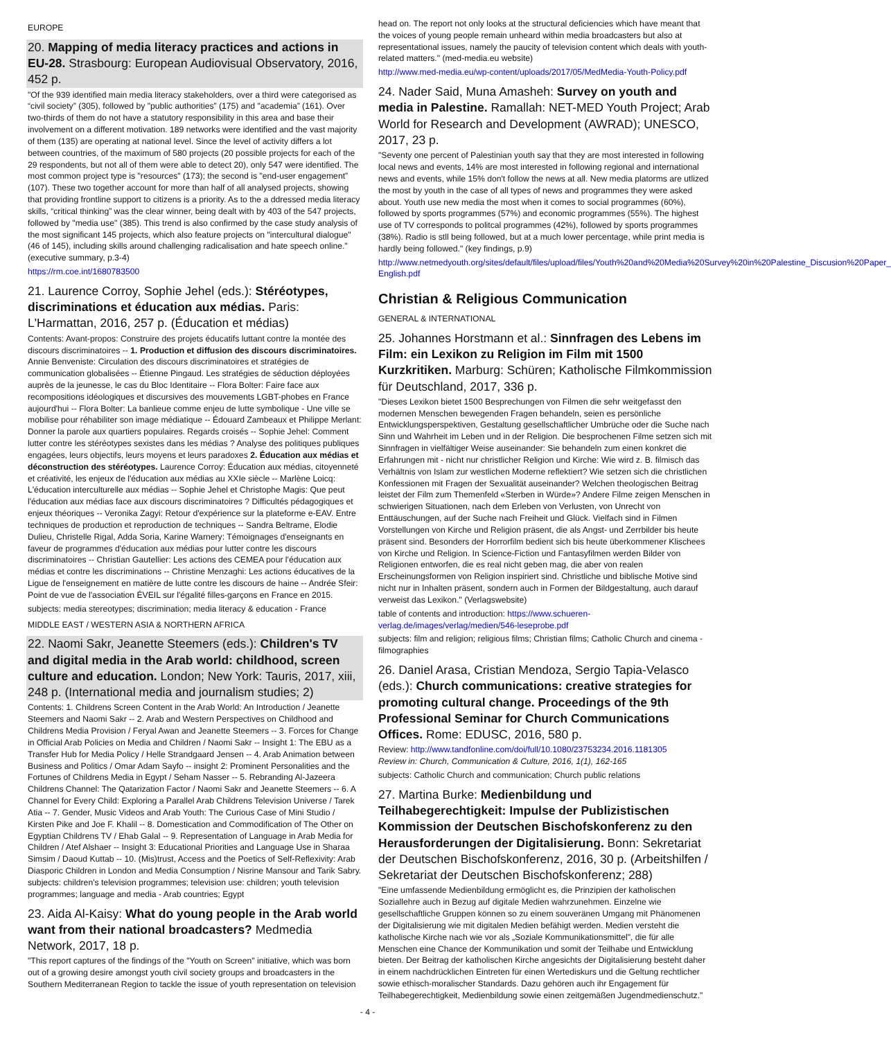EUROPE
20. Mapping of media literacy practices and actions in EU-28. Strasbourg: European Audiovisual Observatory, 2016, 452 p.
"Of the 939 identified main media literacy stakeholders, over a third were categorised as “civil society” (305), followed by "public authorities” (175) and "academia” (161). Over two-thirds of them do not have a statutory responsibility in this area and base their involvement on a different motivation. 189 networks were identified and the vast majority of them (135) are operating at national level. Since the level of activity differs a lot between countries, of the maximum of 580 projects (20 possible projects for each of the 29 respondents, but not all of them were able to detect 20), only 547 were identified. The most common project type is "resources" (173); the second is "end-user engagement” (107). These two together account for more than half of all analysed projects, showing that providing frontline support to citizens is a priority. As to the a ddressed media literacy skills, “critical thinking” was the clear winner, being dealt with by 403 of the 547 projects, followed by "media use" (385). This trend is also confirmed by the case study analysis of the most significant 145 projects, which also feature projects on "intercultural dialogue" (46 of 145), including skills around challenging radicalisation and hate speech online." (executive summary, p.3-4)
https://rm.coe.int/1680783500
21. Laurence Corroy, Sophie Jehel (eds.): Stéréotypes, discriminations et éducation aux médias. Paris: L'Harmattan, 2016, 257 p. (Éducation et médias)
Contents: Avant-propos: Construire des projets éducatifs luttant contre la montée des discours discriminatoires -- 1. Production et diffusion des discours discriminatoires. Annie Benveniste: Circulation des discours discriminatoires et stratégies de communication globalisées -- Étienne Pingaud. Les stratégies de séduction déployées auprès de la jeunesse, le cas du Bloc Identitaire -- Flora Bolter: Faire face aux recompositions idéologiques et discursives des mouvements LGBT-phobes en France aujourd'hui -- Flora Bolter: La banlieue comme enjeu de lutte symbolique - Une ville se mobilise pour réhabiliter son image médiatique -- Édouard Zambeaux et Philippe Merlant: Donner la parole aux quartiers populaires. Regards croisés -- Sophie Jehel: Comment lutter contre les stéréotypes sexistes dans les médias ? Analyse des politiques publiques engagées, leurs objectifs, leurs moyens et leurs paradoxes 2. Éducation aux médias et déconstruction des stéréotypes. Laurence Corroy: Éducation aux médias, citoyenneté et créativité, les enjeux de l'éducation aux médias au XXIe siècle -- Marlène Loicq: L'éducation interculturelle aux médias -- Sophie Jehel et Christophe Magis: Que peut l'éducation aux médias face aux discours discriminatoires ? Difficultés pédagogiques et enjeux théoriques -- Veronika Zagyi: Retour d'expérience sur la plateforme e-EAV. Entre techniques de production et reproduction de techniques -- Sandra Beltrame, Elodie Dulieu, Christelle Rigal, Adda Soria, Karine Warnery: Témoignages d'enseignants en faveur de programmes d'éducation aux médias pour lutter contre les discours discriminatoires -- Christian Gautellier: Les actions des CEMEA pour l'éducation aux médias et contre les discriminations -- Christine Menzaghi: Les actions éducatives de la Ligue de l'enseignement en matière de lutte contre les discours de haine -- Andrée Sfeir: Point de vue de l'association ÉVEIL sur l'égalité filles-garçons en France en 2015.
subjects: media stereotypes; discrimination; media literacy & education - France
MIDDLE EAST / WESTERN ASIA & NORTHERN AFRICA
22. Naomi Sakr, Jeanette Steemers (eds.): Children's TV and digital media in the Arab world: childhood, screen culture and education. London; New York: Tauris, 2017, xiii, 248 p. (International media and journalism studies; 2)
Contents: 1. Childrens Screen Content in the Arab World: An Introduction / Jeanette Steemers and Naomi Sakr -- 2. Arab and Western Perspectives on Childhood and Childrens Media Provision / Feryal Awan and Jeanette Steemers -- 3. Forces for Change in Official Arab Policies on Media and Children / Naomi Sakr -- Insight 1: The EBU as a Transfer Hub for Media Policy / Helle Strandgaard Jensen -- 4. Arab Animation between Business and Politics / Omar Adam Sayfo -- insight 2: Prominent Personalities and the Fortunes of Childrens Media in Egypt / Seham Nasser -- 5. Rebranding Al-Jazeera Childrens Channel: The Qatarization Factor / Naomi Sakr and Jeanette Steemers -- 6. A Channel for Every Child: Exploring a Parallel Arab Childrens Television Universe / Tarek Atia -- 7. Gender, Music Videos and Arab Youth: The Curious Case of Mini Studio / Kirsten Pike and Joe F. Khalil -- 8. Domestication and Commodification of The Other on Egyptian Childrens TV / Ehab Galal -- 9. Representation of Language in Arab Media for Children / Atef Alshaer -- Insight 3: Educational Priorities and Language Use in Sharaa Simsim / Daoud Kuttab -- 10. (Mis)trust, Access and the Poetics of Self-Reflexivity: Arab Diasporic Children in London and Media Consumption / Nisrine Mansour and Tarik Sabry. subjects: children's television programmes; television use: children; youth television programmes; language and media - Arab countries; Egypt
23. Aida Al-Kaisy: What do young people in the Arab world want from their national broadcasters? Medmedia Network, 2017, 18 p.
"This report captures of the findings of the "Youth on Screen" initiative, which was born out of a growing desire amongst youth civil society groups and broadcasters in the Southern Mediterranean Region to tackle the issue of youth representation on television
head on. The report not only looks at the structural deficiencies which have meant that the voices of young people remain unheard within media broadcasters but also at representational issues, namely the paucity of television content which deals with youth-related matters." (med-media.eu website)
http://www.med-media.eu/wp-content/uploads/2017/05/MedMedia-Youth-Policy.pdf
24. Nader Said, Muna Amasheh: Survey on youth and media in Palestine. Ramallah: NET-MED Youth Project; Arab World for Research and Development (AWRAD); UNESCO, 2017, 23 p.
"Seventy one percent of Palestinian youth say that they are most interested in following local news and events, 14% are most interested in following regional and international news and events, while 15% don't follow the news at all. New media platorms are utlized the most by youth in the case of all types of news and programmes they were asked about. Youth use new media the most when it comes to social programmes (60%), followed by sports programmes (57%) and economic programmes (55%). The highest use of TV corresponds to politcal programmes (42%), followed by sports programmes (38%). Radio is stll being followed, but at a much lower percentage, while print media is hardly being followed." (key findings, p.9)
http://www.netmedyouth.org/sites/default/files/upload/files/Youth%20and%20Media%20Survey%20in%20Palestine_Discusion%20Paper_ English.pdf
Christian & Religious Communication
GENERAL & INTERNATIONAL
25. Johannes Horstmann et al.: Sinnfragen des Lebens im Film: ein Lexikon zu Religion im Film mit 1500 Kurzkritiken. Marburg: Schüren; Katholische Filmkommission für Deutschland, 2017, 336 p.
"Dieses Lexikon bietet 1500 Besprechungen von Filmen die sehr weitgefasst den modernen Menschen bewegenden Fragen behandeln, seien es persönliche Entwicklungsperspektiven, Gestaltung gesellschaftlicher Umbrüche oder die Suche nach Sinn und Wahrheit im Leben und in der Religion. Die besprochenen Filme setzen sich mit Sinnfragen in vielfältiger Weise auseinander: Sie behandeln zum einen konkret die Erfahrungen mit - nicht nur christlicher Religion und Kirche: Wie wird z. B. filmisch das Verhältnis von Islam zur westlichen Moderne reflektiert? Wie setzen sich die christlichen Konfessionen mit Fragen der Sexualität auseinander? Welchen theologischen Beitrag leistet der Film zum Themenfeld «Sterben in Würde»? Andere Filme zeigen Menschen in schwierigen Situationen, nach dem Erleben von Verlusten, von Unrecht von Enttäuschungen, auf der Suche nach Freiheit und Glück. Vielfach sind in Filmen Vorstellungen von Kirche und Religion präsent, die als Angst- und Zerrbilder bis heute präsent sind. Besonders der Horrorfilm bedient sich bis heute überkommener Klischees von Kirche und Religion. In Science-Fiction und Fantasyfilmen werden Bilder von Religionen entworfen, die es real nicht geben mag, die aber von realen Erscheinungsformen von Religion inspiriert sind. Christliche und biblische Motive sind nicht nur in Inhalten präsent, sondern auch in Formen der Bildgestaltung, auch darauf verweist das Lexikon." (Verlagswebsite)
table of contents and introduction: https://www.schueren-verlag.de/images/verlag/medien/546-leseprobe.pdf
subjects: film and religion; religious films; Christian films; Catholic Church and cinema - filmographies
26. Daniel Arasa, Cristian Mendoza, Sergio Tapia-Velasco (eds.): Church communications: creative strategies for promoting cultural change. Proceedings of the 9th Professional Seminar for Church Communications Offices. Rome: EDUSC, 2016, 580 p.
Review: http://www.tandfonline.com/doi/full/10.1080/23753234.2016.1181305
Review in: Church, Communication & Culture, 2016, 1(1), 162-165
subjects: Catholic Church and communication; Church public relations
27. Martina Burke: Medienbildung und Teilhabegerechtigkeit: Impulse der Publizistischen Kommission der Deutschen Bischofskonferenz zu den Herausforderungen der Digitalisierung. Bonn: Sekretariat der Deutschen Bischofskonferenz, 2016, 30 p. (Arbeitshilfen / Sekretariat der Deutschen Bischofskonferenz; 288)
"Eine umfassende Medienbildung ermöglicht es, die Prinzipien der katholischen Soziallehre auch in Bezug auf digitale Medien wahrzunehmen. Einzelne wie gesellschaftliche Gruppen können so zu einem souveränen Umgang mit Phänomenen der Digitalisierung wie mit digitalen Medien befähigt werden. Medien versteht die katholische Kirche nach wie vor als „Soziale Kommunikationsmittel", die für alle Menschen eine Chance der Kommunikation und somit der Teilhabe und Entwicklung bieten. Der Beitrag der katholischen Kirche angesichts der Digitalisierung besteht daher in einem nachdrücklichen Eintreten für einen Wertediskurs und die Geltung rechtlicher sowie ethisch-moralischer Standards. Dazu gehören auch ihr Engagement für Teilhabegerechtigkeit, Medienbildung sowie einen zeitgemäßen Jugendmedienschutz."
- 4 -